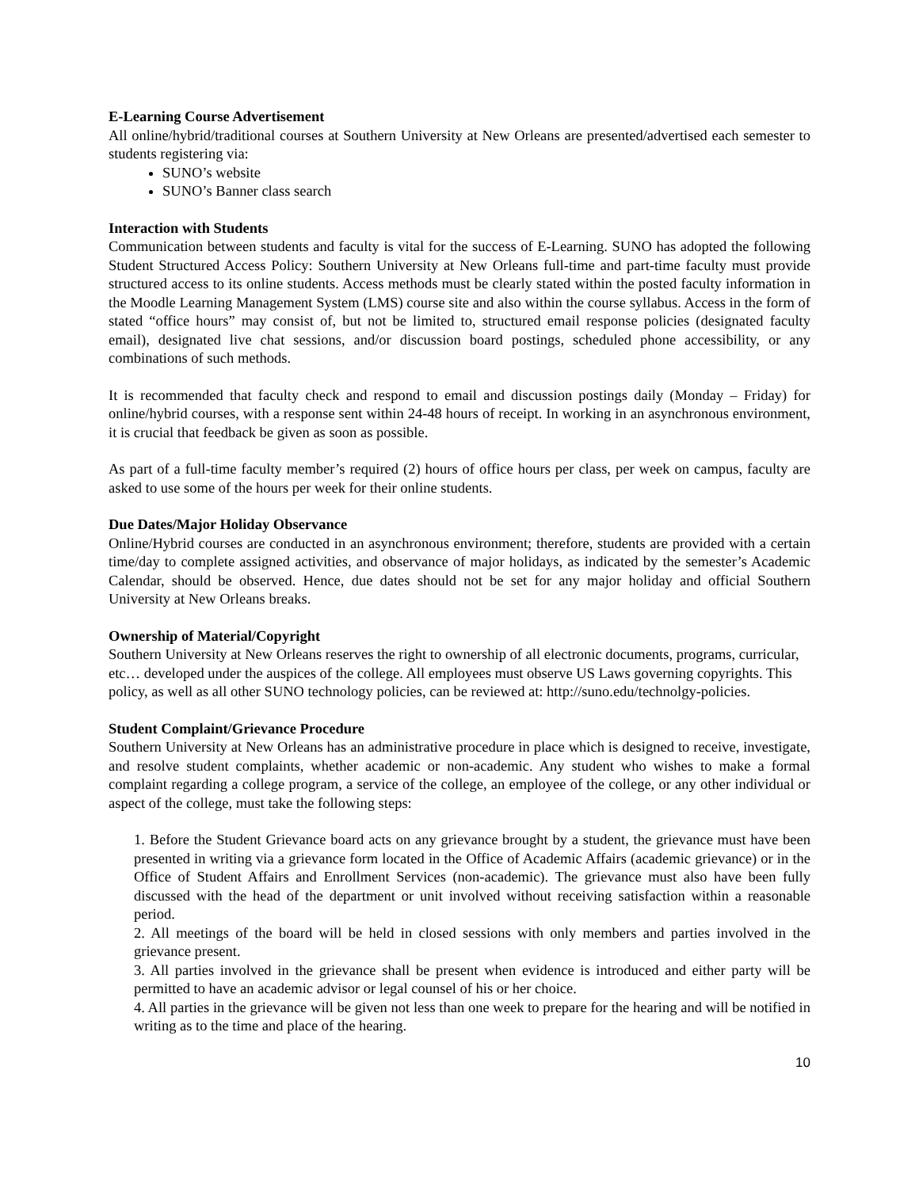E-Learning Course Advertisement
All online/hybrid/traditional courses at Southern University at New Orleans are presented/advertised each semester to students registering via:
SUNO’s website
SUNO’s Banner class search
Interaction with Students
Communication between students and faculty is vital for the success of E-Learning. SUNO has adopted the following Student Structured Access Policy: Southern University at New Orleans full-time and part-time faculty must provide structured access to its online students. Access methods must be clearly stated within the posted faculty information in the Moodle Learning Management System (LMS) course site and also within the course syllabus. Access in the form of stated “office hours” may consist of, but not be limited to, structured email response policies (designated faculty email), designated live chat sessions, and/or discussion board postings, scheduled phone accessibility, or any combinations of such methods.
It is recommended that faculty check and respond to email and discussion postings daily (Monday – Friday) for online/hybrid courses, with a response sent within 24-48 hours of receipt. In working in an asynchronous environment, it is crucial that feedback be given as soon as possible.
As part of a full-time faculty member’s required (2) hours of office hours per class, per week on campus, faculty are asked to use some of the hours per week for their online students.
Due Dates/Major Holiday Observance
Online/Hybrid courses are conducted in an asynchronous environment; therefore, students are provided with a certain time/day to complete assigned activities, and observance of major holidays, as indicated by the semester’s Academic Calendar, should be observed. Hence, due dates should not be set for any major holiday and official Southern University at New Orleans breaks.
Ownership of Material/Copyright
Southern University at New Orleans reserves the right to ownership of all electronic documents, programs, curricular, etc… developed under the auspices of the college. All employees must observe US Laws governing copyrights. This policy, as well as all other SUNO technology policies, can be reviewed at: http://suno.edu/technolgy-policies.
Student Complaint/Grievance Procedure
Southern University at New Orleans has an administrative procedure in place which is designed to receive, investigate, and resolve student complaints, whether academic or non-academic. Any student who wishes to make a formal complaint regarding a college program, a service of the college, an employee of the college, or any other individual or aspect of the college, must take the following steps:
1. Before the Student Grievance board acts on any grievance brought by a student, the grievance must have been presented in writing via a grievance form located in the Office of Academic Affairs (academic grievance) or in the Office of Student Affairs and Enrollment Services (non-academic). The grievance must also have been fully discussed with the head of the department or unit involved without receiving satisfaction within a reasonable period.
2. All meetings of the board will be held in closed sessions with only members and parties involved in the grievance present.
3. All parties involved in the grievance shall be present when evidence is introduced and either party will be permitted to have an academic advisor or legal counsel of his or her choice.
4. All parties in the grievance will be given not less than one week to prepare for the hearing and will be notified in writing as to the time and place of the hearing.
10